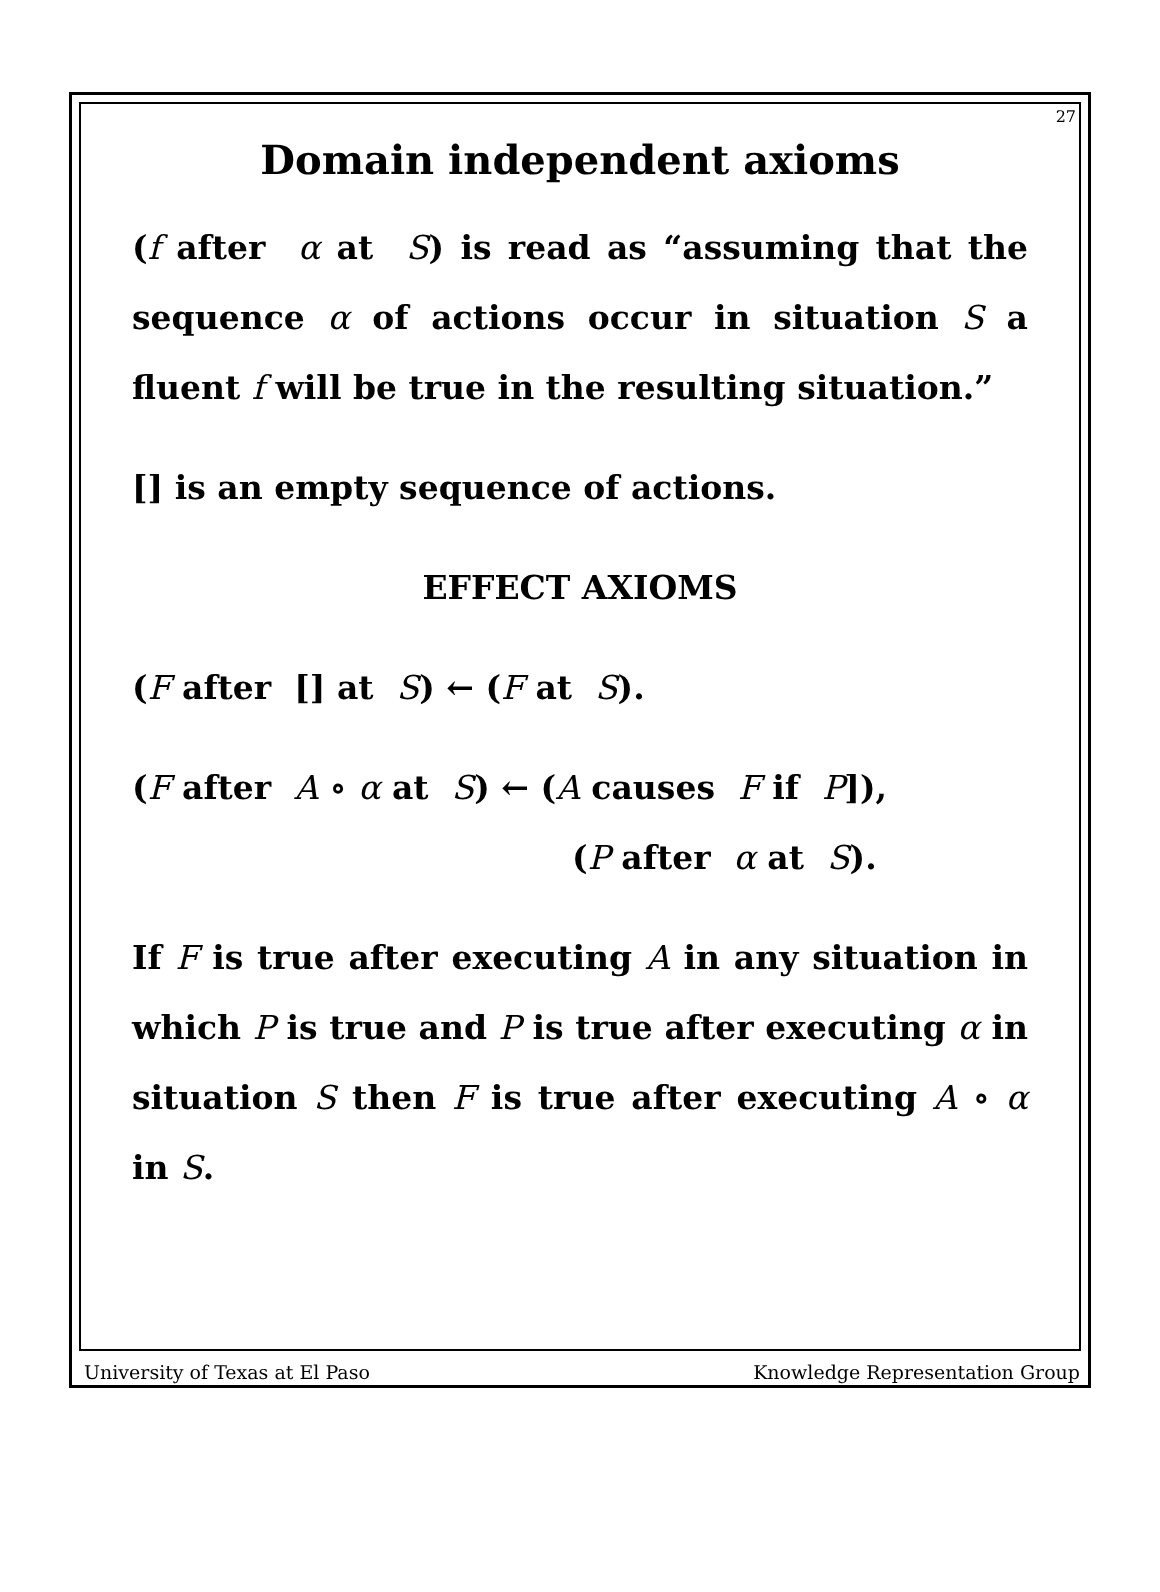27
Domain independent axioms
(f after α at S) is read as “assuming that the sequence α of actions occur in situation S a fluent f will be true in the resulting situation.”
[] is an empty sequence of actions.
EFFECT AXIOMS
(F after [] at S) ← (F at S).
(F after A ∘ α at S) ← (A causes F if P]),
(P after α at S).
If F is true after executing A in any situation in which P is true and P is true after executing α in situation S then F is true after executing A ∘ α in S.
University of Texas at El Paso Knowledge Representation Group